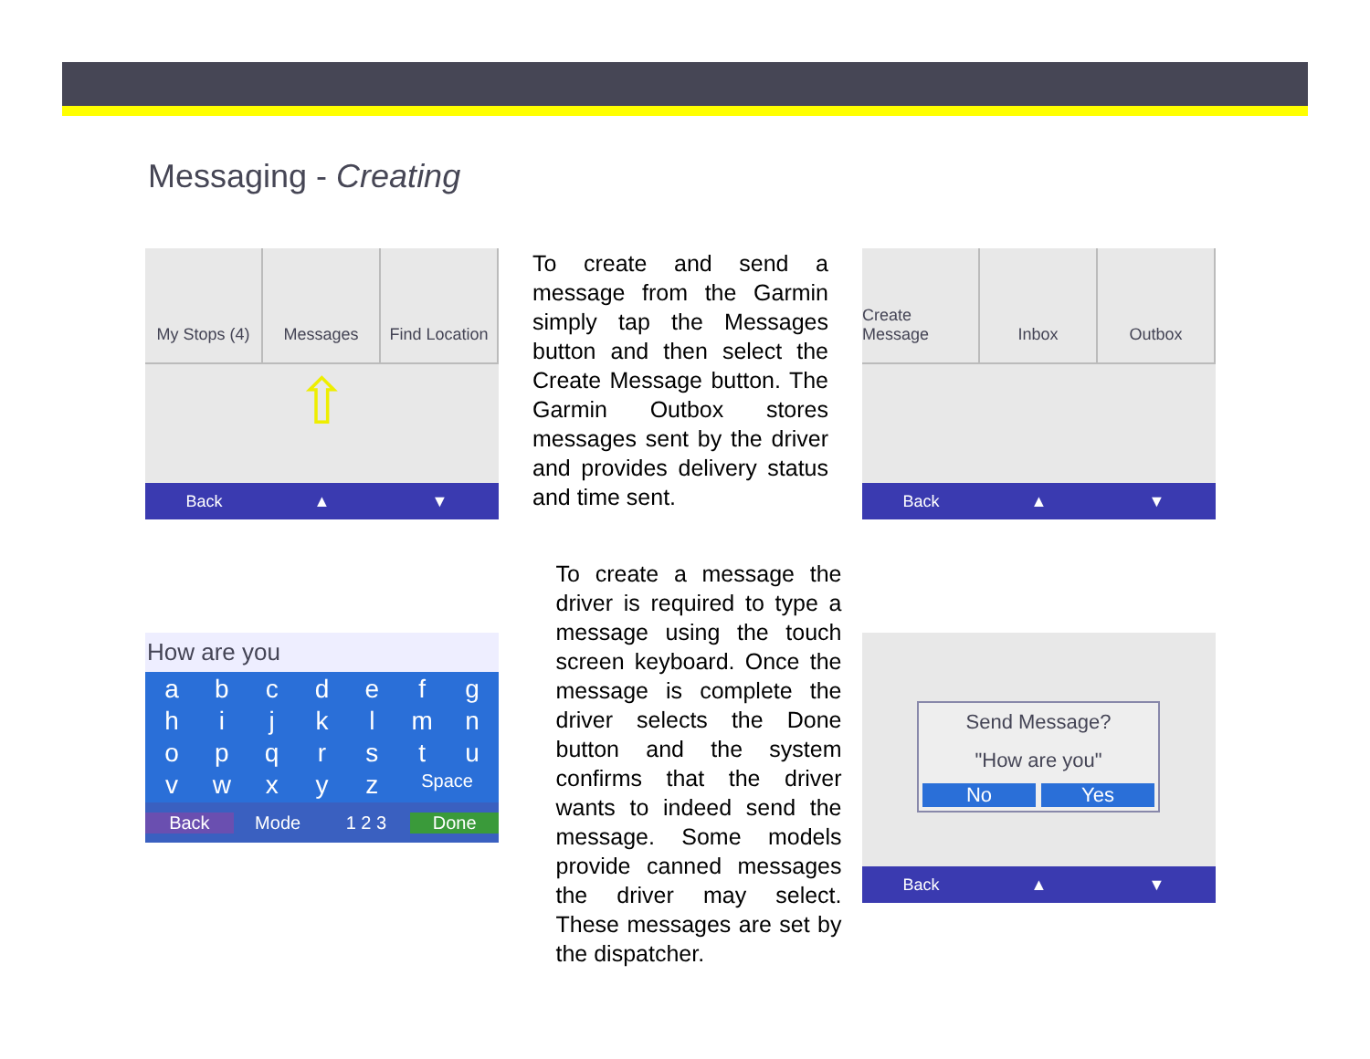Messaging - Creating
My Stops (4) Messages Find Location
⇧
Back ▲ ▼
To create and send a message from the Garmin simply tap the Messages button and then select the Create Message button. The Garmin Outbox stores messages sent by the driver and provides delivery status and time sent.
Create Message Inbox Outbox
Back ▲ ▼
How are you
abcdefghijklmnopqrstuvwxyz Space
Back Mode 1 2 3 Done
To create a message the driver is required to type a message using the touch screen keyboard. Once the message is complete the driver selects the Done button and the system confirms that the driver wants to indeed send the message. Some models provide canned messages the driver may select. These messages are set by the dispatcher.
Send Message?
"How are you"
No Yes
Back ▲ ▼